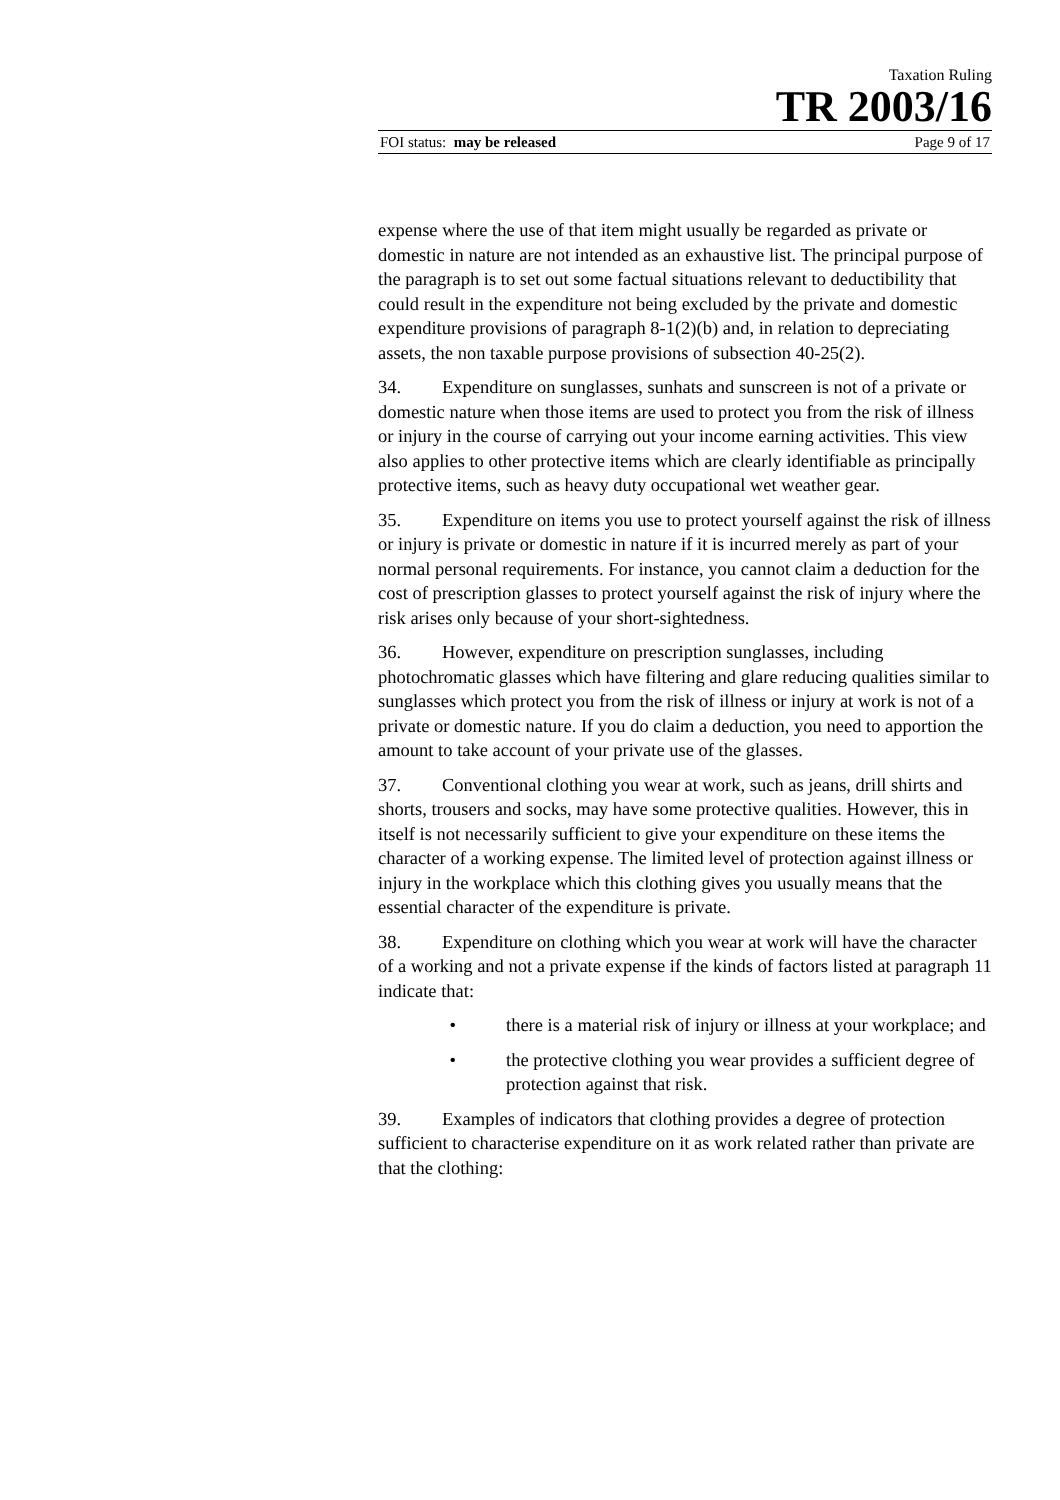Taxation Ruling
TR 2003/16
FOI status: may be released Page 9 of 17
expense where the use of that item might usually be regarded as private or domestic in nature are not intended as an exhaustive list. The principal purpose of the paragraph is to set out some factual situations relevant to deductibility that could result in the expenditure not being excluded by the private and domestic expenditure provisions of paragraph 8-1(2)(b) and, in relation to depreciating assets, the non taxable purpose provisions of subsection 40-25(2).
34. Expenditure on sunglasses, sunhats and sunscreen is not of a private or domestic nature when those items are used to protect you from the risk of illness or injury in the course of carrying out your income earning activities. This view also applies to other protective items which are clearly identifiable as principally protective items, such as heavy duty occupational wet weather gear.
35. Expenditure on items you use to protect yourself against the risk of illness or injury is private or domestic in nature if it is incurred merely as part of your normal personal requirements. For instance, you cannot claim a deduction for the cost of prescription glasses to protect yourself against the risk of injury where the risk arises only because of your short-sightedness.
36. However, expenditure on prescription sunglasses, including photochromatic glasses which have filtering and glare reducing qualities similar to sunglasses which protect you from the risk of illness or injury at work is not of a private or domestic nature. If you do claim a deduction, you need to apportion the amount to take account of your private use of the glasses.
37. Conventional clothing you wear at work, such as jeans, drill shirts and shorts, trousers and socks, may have some protective qualities. However, this in itself is not necessarily sufficient to give your expenditure on these items the character of a working expense. The limited level of protection against illness or injury in the workplace which this clothing gives you usually means that the essential character of the expenditure is private.
38. Expenditure on clothing which you wear at work will have the character of a working and not a private expense if the kinds of factors listed at paragraph 11 indicate that:
• there is a material risk of injury or illness at your workplace; and
• the protective clothing you wear provides a sufficient degree of protection against that risk.
39. Examples of indicators that clothing provides a degree of protection sufficient to characterise expenditure on it as work related rather than private are that the clothing: